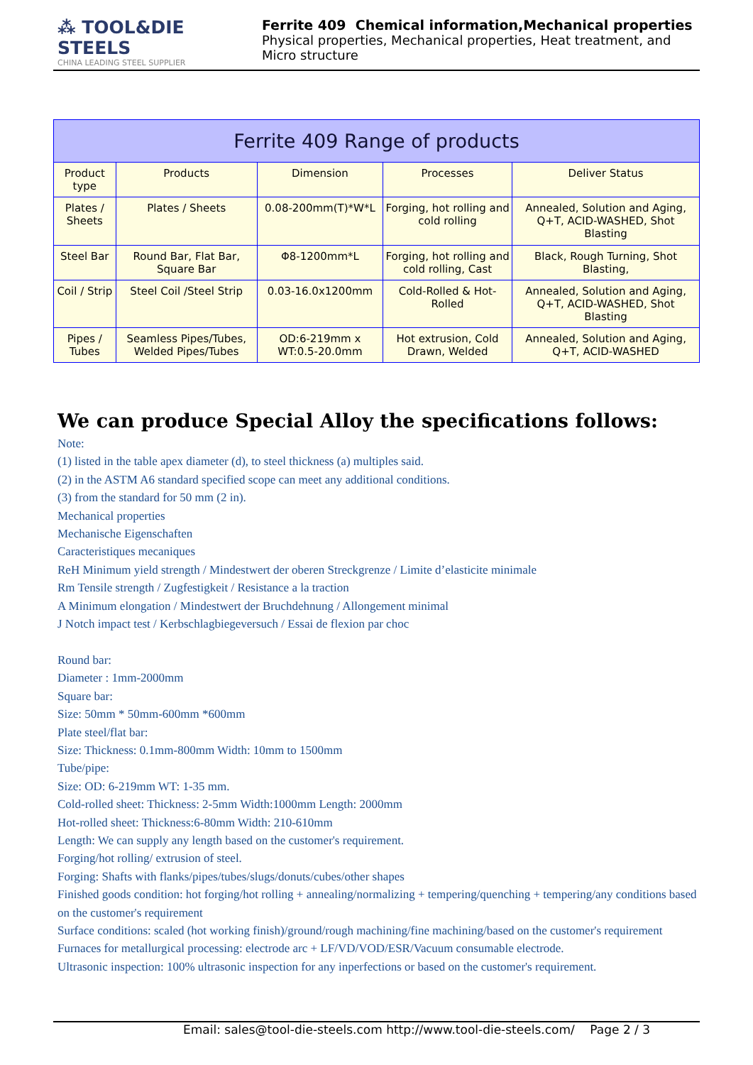⁂ TOOL&DIE STEELS
CHINA LEADING STEEL SUPPLIER
Ferrite 409 Chemical information,Mechanical properties
Physical properties, Mechanical properties, Heat treatment, and Micro structure
| Ferrite 409 Range of products | | | | |
| --- | --- | --- | --- | --- |
| Product type | Products | Dimension | Processes | Deliver Status |
| Plates / Sheets | Plates / Sheets | 0.08-200mm(T)*W*L | Forging, hot rolling and cold rolling | Annealed, Solution and Aging, Q+T, ACID-WASHED, Shot Blasting |
| Steel Bar | Round Bar, Flat Bar, Square Bar | Φ8-1200mm*L | Forging, hot rolling and cold rolling, Cast | Black, Rough Turning, Shot Blasting, |
| Coil / Strip | Steel Coil /Steel Strip | 0.03-16.0x1200mm | Cold-Rolled & Hot-Rolled | Annealed, Solution and Aging, Q+T, ACID-WASHED, Shot Blasting |
| Pipes / Tubes | Seamless Pipes/Tubes, Welded Pipes/Tubes | OD:6-219mm x WT:0.5-20.0mm | Hot extrusion, Cold Drawn, Welded | Annealed, Solution and Aging, Q+T, ACID-WASHED |
We can produce Special Alloy the specifications follows:
Note:
(1) listed in the table apex diameter (d), to steel thickness (a) multiples said.
(2) in the ASTM A6 standard specified scope can meet any additional conditions.
(3) from the standard for 50 mm (2 in).
Mechanical properties
Mechanische Eigenschaften
Caracteristiques mecaniques
ReH Minimum yield strength / Mindestwert der oberen Streckgrenze / Limite d’elasticite minimale
Rm Tensile strength / Zugfestigkeit / Resistance a la traction
A Minimum elongation / Mindestwert der Bruchdehnung / Allongement minimal
J Notch impact test / Kerbschlagbiegeversuch / Essai de flexion par choc
Round bar:
Diameter : 1mm-2000mm
Square bar:
Size: 50mm * 50mm-600mm *600mm
Plate steel/flat bar:
Size: Thickness: 0.1mm-800mm Width: 10mm to 1500mm
Tube/pipe:
Size: OD: 6-219mm WT: 1-35 mm.
Cold-rolled sheet: Thickness: 2-5mm Width:1000mm Length: 2000mm
Hot-rolled sheet: Thickness:6-80mm Width: 210-610mm
Length: We can supply any length based on the customer's requirement.
Forging/hot rolling/ extrusion of steel.
Forging: Shafts with flanks/pipes/tubes/slugs/donuts/cubes/other shapes
Finished goods condition: hot forging/hot rolling + annealing/normalizing + tempering/quenching + tempering/any conditions based on the customer's requirement
Surface conditions: scaled (hot working finish)/ground/rough machining/fine machining/based on the customer's requirement
Furnaces for metallurgical processing: electrode arc + LF/VD/VOD/ESR/Vacuum consumable electrode.
Ultrasonic inspection: 100% ultrasonic inspection for any inperfections or based on the customer's requirement.
Email: sales@tool-die-steels.com http://www.tool-die-steels.com/ Page 2 / 3